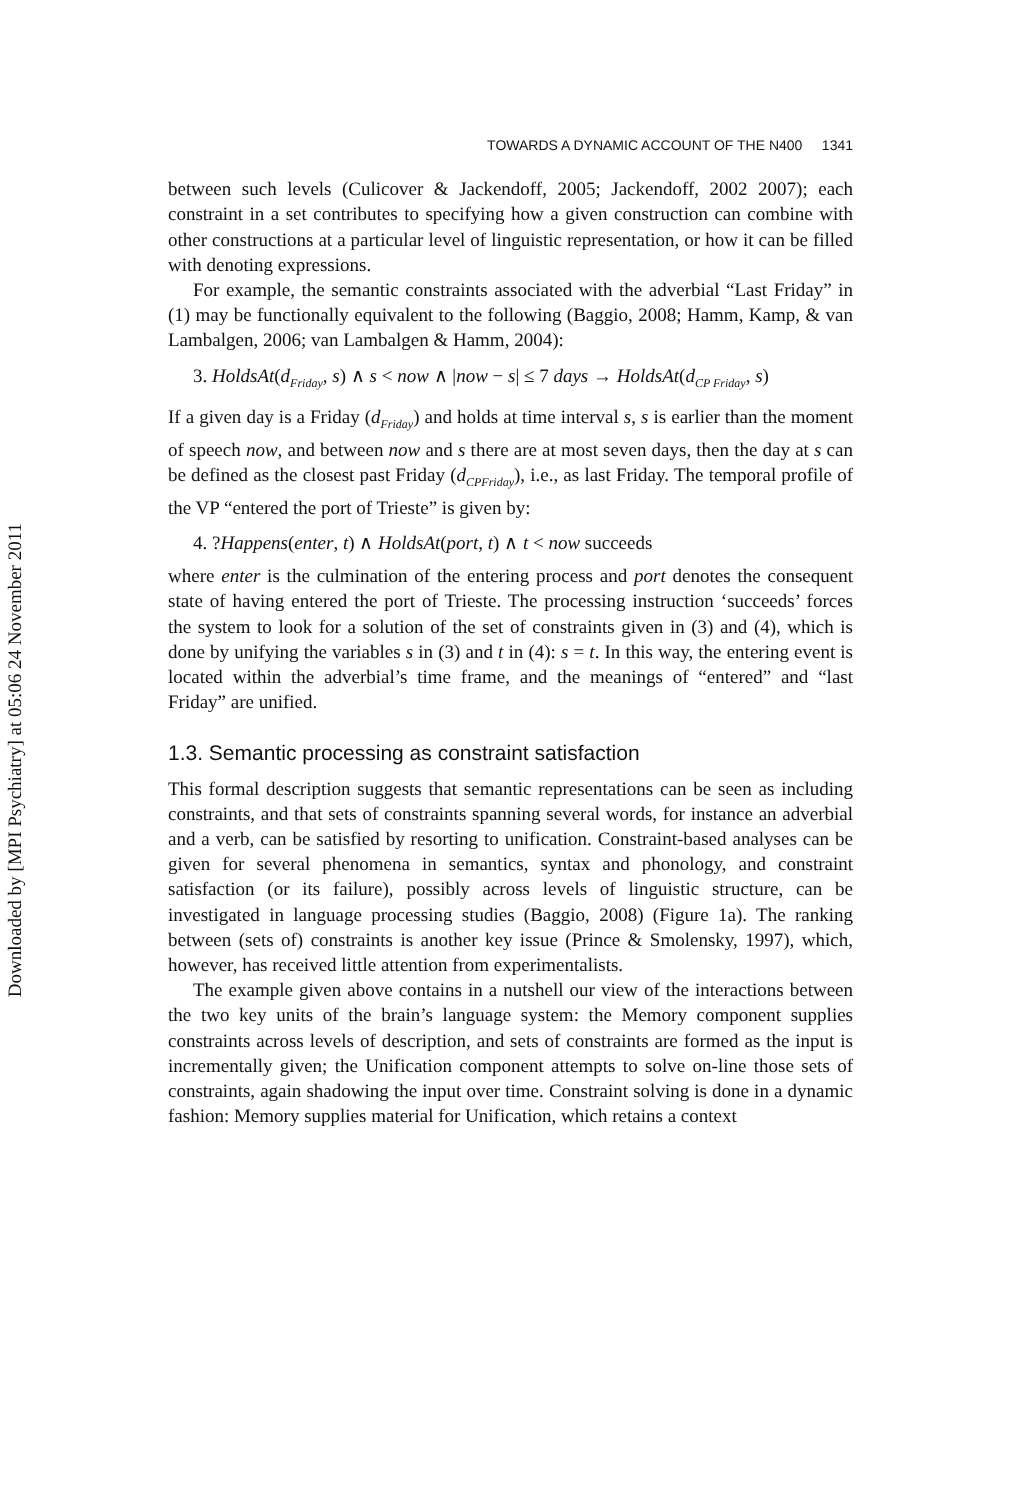Downloaded by [MPI Psychiatry] at 05:06 24 November 2011
TOWARDS A DYNAMIC ACCOUNT OF THE N400 1341
between such levels (Culicover & Jackendoff, 2005; Jackendoff, 2002 2007); each constraint in a set contributes to specifying how a given construction can combine with other constructions at a particular level of linguistic representation, or how it can be filled with denoting expressions.
For example, the semantic constraints associated with the adverbial “Last Friday” in (1) may be functionally equivalent to the following (Baggio, 2008; Hamm, Kamp, & van Lambalgen, 2006; van Lambalgen & Hamm, 2004):
3. HoldsAt(d<sub>Friday</sub>, s) ∧ s < now ∧ |now − s| ≤ 7 days → HoldsAt(d<sub>CP Friday</sub>, s)
If a given day is a Friday (d<sub>Friday</sub>) and holds at time interval s, s is earlier than the moment of speech now, and between now and s there are at most seven days, then the day at s can be defined as the closest past Friday (d<sub>CPFriday</sub>), i.e., as last Friday. The temporal profile of the VP “entered the port of Trieste” is given by:
4. ?Happens(enter, t) ∧ HoldsAt(port, t) ∧ t < now succeeds
where enter is the culmination of the entering process and port denotes the consequent state of having entered the port of Trieste. The processing instruction ‘succeeds’ forces the system to look for a solution of the set of constraints given in (3) and (4), which is done by unifying the variables s in (3) and t in (4): s = t. In this way, the entering event is located within the adverbial’s time frame, and the meanings of “entered” and “last Friday” are unified.
1.3. Semantic processing as constraint satisfaction
This formal description suggests that semantic representations can be seen as including constraints, and that sets of constraints spanning several words, for instance an adverbial and a verb, can be satisfied by resorting to unification. Constraint-based analyses can be given for several phenomena in semantics, syntax and phonology, and constraint satisfaction (or its failure), possibly across levels of linguistic structure, can be investigated in language processing studies (Baggio, 2008) (Figure 1a). The ranking between (sets of) constraints is another key issue (Prince & Smolensky, 1997), which, however, has received little attention from experimentalists.
The example given above contains in a nutshell our view of the interactions between the two key units of the brain’s language system: the Memory component supplies constraints across levels of description, and sets of constraints are formed as the input is incrementally given; the Unification component attempts to solve on-line those sets of constraints, again shadowing the input over time. Constraint solving is done in a dynamic fashion: Memory supplies material for Unification, which retains a context